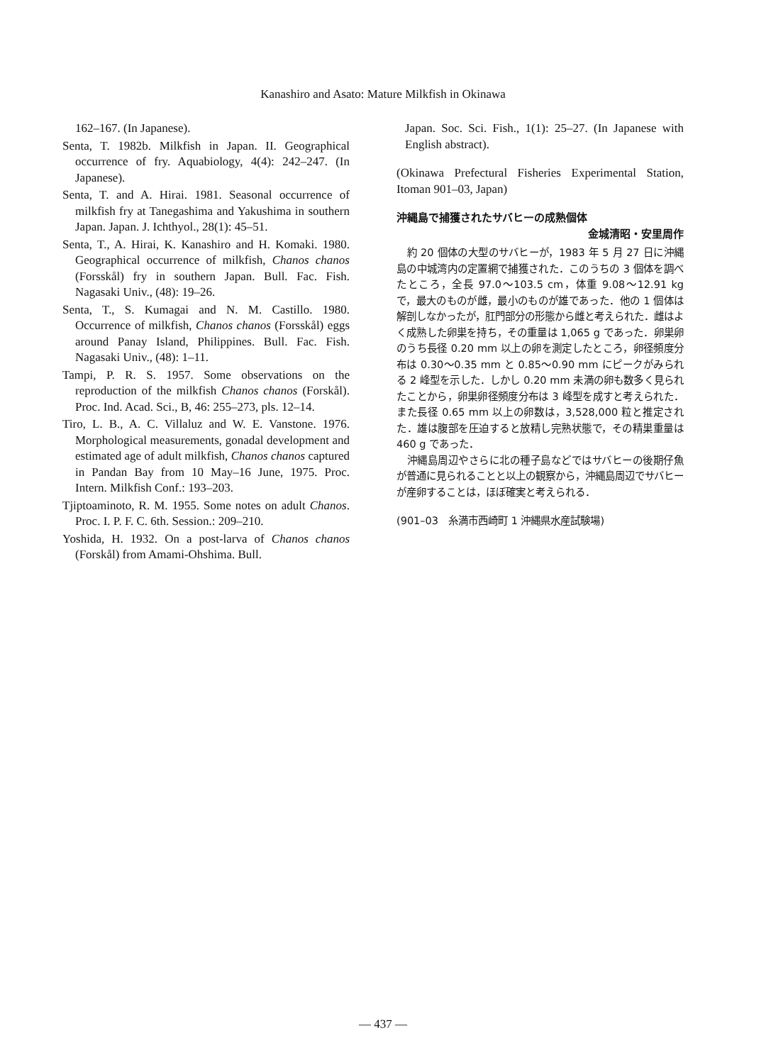Kanashiro and Asato: Mature Milkfish in Okinawa
162–167. (In Japanese).
Senta, T. 1982b. Milkfish in Japan. II. Geographical occurrence of fry. Aquabiology, 4(4): 242–247. (In Japanese).
Senta, T. and A. Hirai. 1981. Seasonal occurrence of milkfish fry at Tanegashima and Yakushima in southern Japan. Japan. J. Ichthyol., 28(1): 45–51.
Senta, T., A. Hirai, K. Kanashiro and H. Komaki. 1980. Geographical occurrence of milkfish, Chanos chanos (Forsskål) fry in southern Japan. Bull. Fac. Fish. Nagasaki Univ., (48): 19–26.
Senta, T., S. Kumagai and N. M. Castillo. 1980. Occurrence of milkfish, Chanos chanos (Forsskål) eggs around Panay Island, Philippines. Bull. Fac. Fish. Nagasaki Univ., (48): 1–11.
Tampi, P. R. S. 1957. Some observations on the reproduction of the milkfish Chanos chanos (Forskål). Proc. Ind. Acad. Sci., B, 46: 255–273, pls. 12–14.
Tiro, L. B., A. C. Villaluz and W. E. Vanstone. 1976. Morphological measurements, gonadal development and estimated age of adult milkfish, Chanos chanos captured in Pandan Bay from 10 May–16 June, 1975. Proc. Intern. Milkfish Conf.: 193–203.
Tjiptoaminoto, R. M. 1955. Some notes on adult Chanos. Proc. I. P. F. C. 6th. Session.: 209–210.
Yoshida, H. 1932. On a post-larva of Chanos chanos (Forskål) from Amami-Ohshima. Bull.
Japan. Soc. Sci. Fish., 1(1): 25–27. (In Japanese with English abstract).
(Okinawa Prefectural Fisheries Experimental Station, Itoman 901–03, Japan)
沖縄島で捕獲されたサバヒーの成熟個体
金城清昭・安里周作
約 20 個体の大型のサバヒーが，1983 年 5 月 27 日に沖縄島の中城湾内の定置網で捕獲された．このうちの 3 個体を調べたところ，全長 97.0～103.5 cm，体重 9.08～12.91 kg で，最大のものが雌，最小のものが雄であった．他の 1 個体は解剖しなかったが，肛門部分の形態から雌と考えられた．雌はよく成熟した卵巣を持ち，その重量は 1,065 g であった．卵巣卵のうち長径 0.20 mm 以上の卵を測定したところ，卵径頻度分布は 0.30～0.35 mm と 0.85～0.90 mm にピークがみられる 2 峰型を示した．しかし 0.20 mm 未満の卵も数多く見られたことから，卵巣卵径頻度分布は 3 峰型を成すと考えられた．また長径 0.65 mm 以上の卵数は，3,528,000 粒と推定された．雄は腹部を圧迫すると放精し完熟状態で，その精巣重量は 460 g であった．
沖縄島周辺やさらに北の種子島などではサバヒーの後期仔魚が普通に見られることと以上の観察から，沖縄島周辺でサバヒーが産卵することは，ほぼ確実と考えられる．
(901–03　糸満市西崎町 1 沖縄県水産試験場)
— 437 —